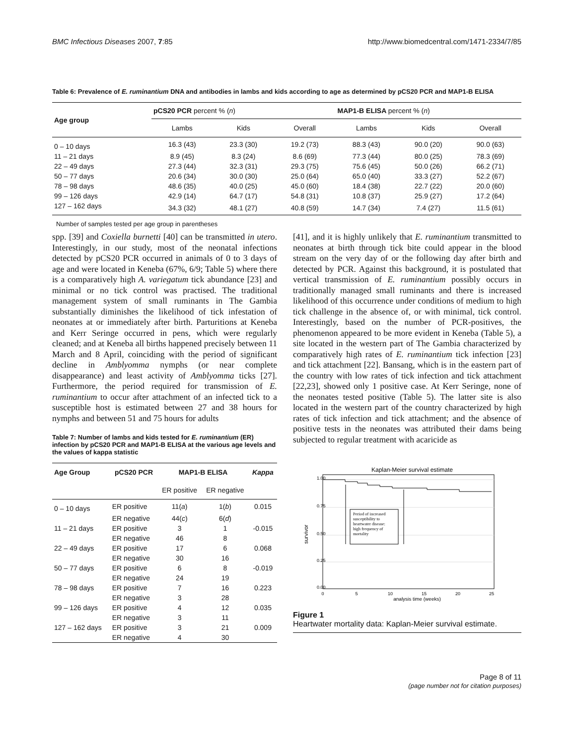BMC Infectious Diseases 2007, 7:85 http://www.biomedcentral.com/1471-2334/7/85
Table 6: Prevalence of E. ruminantium DNA and antibodies in lambs and kids according to age as determined by pCS20 PCR and MAP1-B ELISA
| Age group | pCS20 PCR percent % ( n ) | | | MAP1-B ELISA percent % ( n ) | | |
| --- | --- | --- | --- | --- | --- | --- |
| | Lambs | Kids | Overall | Lambs | Kids | Overall |
| 0 – 10 days | 16.3 (43) | 23.3 (30) | 19.2 (73) | 88.3 (43) | 90.0 (20) | 90.0 (63) |
| 11 – 21 days | 8.9 (45) | 8.3 (24) | 8.6 (69) | 77.3 (44) | 80.0 (25) | 78.3 (69) |
| 22 – 49 days | 27.3 (44) | 32.3 (31) | 29.3 (75) | 75.6 (45) | 50.0 (26) | 66.2 (71) |
| 50 – 77 days | 20.6 (34) | 30.0 (30) | 25.0 (64) | 65.0 (40) | 33.3 (27) | 52.2 (67) |
| 78 – 98 days | 48.6 (35) | 40.0 (25) | 45.0 (60) | 18.4 (38) | 22.7 (22) | 20.0 (60) |
| 99 – 126 days | 42.9 (14) | 64.7 (17) | 54.8 (31) | 10.8 (37) | 25.9 (27) | 17.2 (64) |
| 127 – 162 days | 34.3 (32) | 48.1 (27) | 40.8 (59) | 14.7 (34) | 7.4 (27) | 11.5 (61) |
Number of samples tested per age group in parentheses
spp. [39] and Coxiella burnetti [40] can be transmitted in utero. Interestingly, in our study, most of the neonatal infections detected by pCS20 PCR occurred in animals of 0 to 3 days of age and were located in Keneba (67%, 6/9; Table 5) where there is a comparatively high A. variegatum tick abundance [23] and minimal or no tick control was practised. The traditional management system of small ruminants in The Gambia substantially diminishes the likelihood of tick infestation of neonates at or immediately after birth. Parturitions at Keneba and Kerr Seringe occurred in pens, which were regularly cleaned; and at Keneba all births happened precisely between 11 March and 8 April, coinciding with the period of significant decline in Amblyomma nymphs (or near complete disappearance) and least activity of Amblyomma ticks [27]. Furthermore, the period required for transmission of E. ruminantium to occur after attachment of an infected tick to a susceptible host is estimated between 27 and 38 hours for nymphs and between 51 and 75 hours for adults
Table 7: Number of lambs and kids tested for E. ruminantium (ER) infection by pCS20 PCR and MAP1-B ELISA at the various age levels and the values of kappa statistic
| Age Group | pCS20 PCR | MAP1-B ELISA | | Kappa |
| --- | --- | --- | --- | --- |
| | | ER positive | ER negative | |
| 0 – 10 days | ER positive | 11( a ) | 1( b ) | 0.015 |
| | ER negative | 44( c ) | 6( d ) | |
| 11 – 21 days | ER positive | 3 | 1 | -0.015 |
| | ER negative | 46 | 8 | |
| 22 – 49 days | ER positive | 17 | 6 | 0.068 |
| | ER negative | 30 | 16 | |
| 50 – 77 days | ER positive | 6 | 8 | -0.019 |
| | ER negative | 24 | 19 | |
| 78 – 98 days | ER positive | 7 | 16 | 0.223 |
| | ER negative | 3 | 28 | |
| 99 – 126 days | ER positive | 4 | 12 | 0.035 |
| | ER negative | 3 | 11 | |
| 127 – 162 days | ER positive | 3 | 21 | 0.009 |
| | ER negative | 4 | 30 | |
[41], and it is highly unlikely that E. ruminantium transmitted to neonates at birth through tick bite could appear in the blood stream on the very day of or the following day after birth and detected by PCR. Against this background, it is postulated that vertical transmission of E. ruminantium possibly occurs in traditionally managed small ruminants and there is increased likelihood of this occurrence under conditions of medium to high tick challenge in the absence of, or with minimal, tick control. Interestingly, based on the number of PCR-positives, the phenomenon appeared to be more evident in Keneba (Table 5), a site located in the western part of The Gambia characterized by comparatively high rates of E. ruminantium tick infection [23] and tick attachment [22]. Bansang, which is in the eastern part of the country with low rates of tick infection and tick attachment [22,23], showed only 1 positive case. At Kerr Seringe, none of the neonates tested positive (Table 5). The latter site is also located in the western part of the country characterized by high rates of tick infection and tick attachment; and the absence of positive tests in the neonates was attributed their dams being subjected to regular treatment with acaricide as
Kaplan-Meier survival estimate
Period of increased susceptibility to heartwater disease: high frequency of mortality
survivor
0
5
10
15
20
25
analysis time (weeks)
1.00
0.75
0.50
0.25
0.00
Figure 1
Heartwater mortality data: Kaplan-Meier survival estimate.
Page 8 of 11
(page number not for citation purposes)